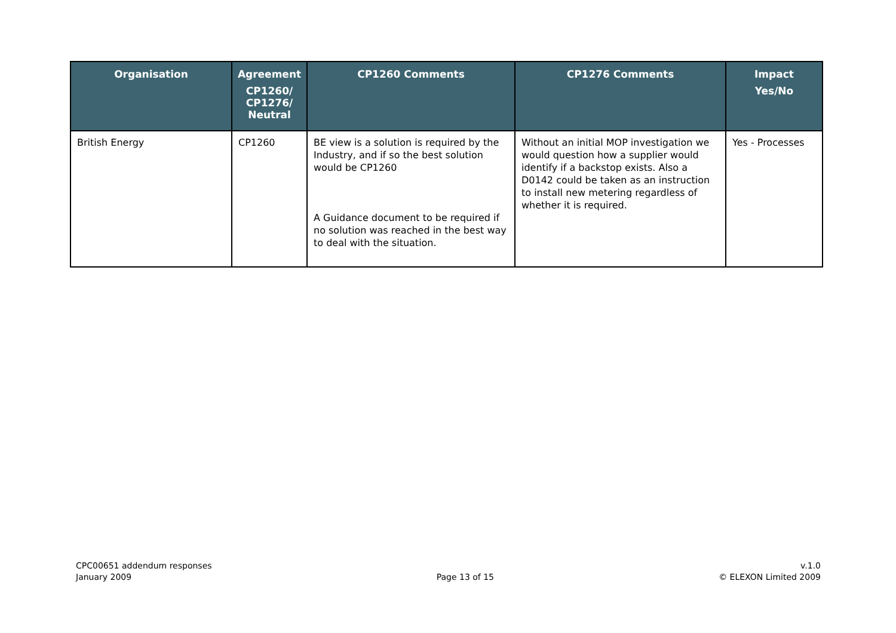| Organisation | Agreement CP1260/ CP1276/ Neutral | CP1260 Comments | CP1276 Comments | Impact Yes/No |
| --- | --- | --- | --- | --- |
| British Energy | CP1260 | BE view is a solution is required by the Industry, and if so the best solution would be CP1260 A Guidance document to be required if no solution was reached in the best way to deal with the situation. | Without an initial MOP investigation we would question how a supplier would identify if a backstop exists. Also a D0142 could be taken as an instruction to install new metering regardless of whether it is required. | Yes - Processes |
CPC00651 addendum responses
January 2009
Page 13 of 15 v.1.0
© ELEXON Limited 2009